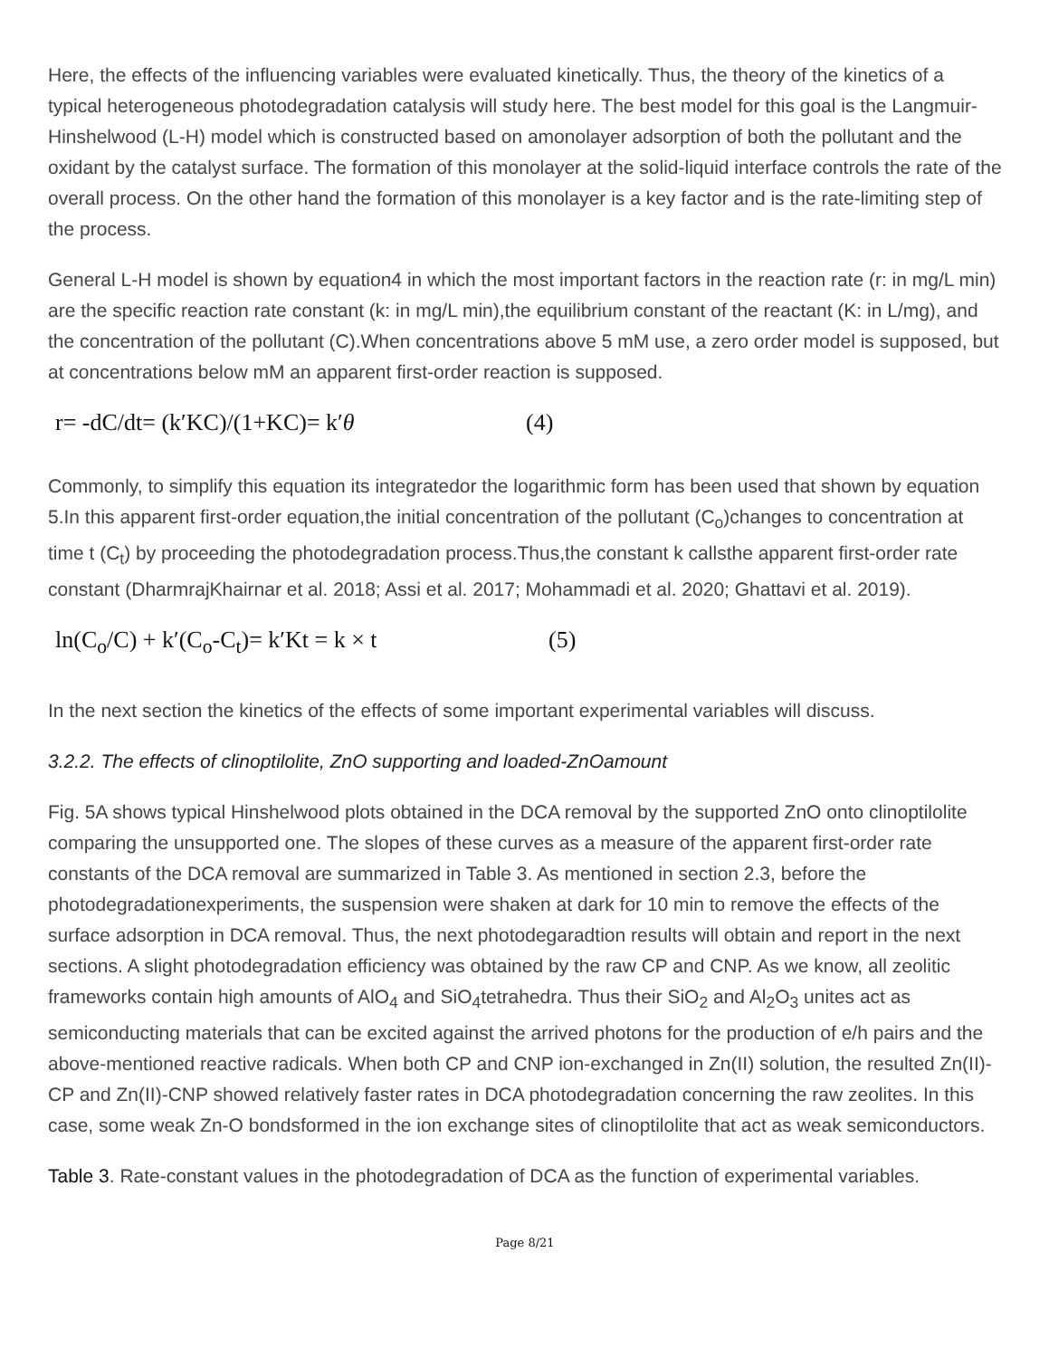Here, the effects of the influencing variables were evaluated kinetically. Thus, the theory of the kinetics of a typical heterogeneous photodegradation catalysis will study here. The best model for this goal is the Langmuir-Hinshelwood (L-H) model which is constructed based on amonolayer adsorption of both the pollutant and the oxidant by the catalyst surface. The formation of this monolayer at the solid-liquid interface controls the rate of the overall process. On the other hand the formation of this monolayer is a key factor and is the rate-limiting step of the process.
General L-H model is shown by equation4 in which the most important factors in the reaction rate (r: in mg/L min) are the specific reaction rate constant (k: in mg/L min),the equilibrium constant of the reactant (K: in L/mg), and the concentration of the pollutant (C).When concentrations above 5 mM use, a zero order model is supposed, but at concentrations below mM an apparent first-order reaction is supposed.
r= -dC/dt= (k′KC)/(1+KC)= k′θ (4)
Commonly, to simplify this equation its integratedor the logarithmic form has been used that shown by equation 5.In this apparent first-order equation,the initial concentration of the pollutant (C<sub>o</sub>)changes to concentration at time t (C<sub>t</sub>) by proceeding the photodegradation process.Thus,the constant k callsthe apparent first-order rate constant (DharmrajKhairnar et al. 2018; Assi et al. 2017; Mohammadi et al. 2020; Ghattavi et al. 2019).
ln(C<sub>o</sub>/C) + k′(C<sub>o</sub>-C<sub>t</sub>)= k′Kt = k × t (5)
In the next section the kinetics of the effects of some important experimental variables will discuss.
3.2.2. The effects of clinoptilolite, ZnO supporting and loaded-ZnOamount
Fig. 5A shows typical Hinshelwood plots obtained in the DCA removal by the supported ZnO onto clinoptilolite comparing the unsupported one. The slopes of these curves as a measure of the apparent first-order rate constants of the DCA removal are summarized in Table 3. As mentioned in section 2.3, before the photodegradationexperiments, the suspension were shaken at dark for 10 min to remove the effects of the surface adsorption in DCA removal. Thus, the next photodegaradtion results will obtain and report in the next sections. A slight photodegradation efficiency was obtained by the raw CP and CNP. As we know, all zeolitic frameworks contain high amounts of AlO<sub>4</sub> and SiO<sub>4</sub>tetrahedra. Thus their SiO<sub>2</sub> and Al<sub>2</sub>O<sub>3</sub> unites act as semiconducting materials that can be excited against the arrived photons for the production of e/h pairs and the above-mentioned reactive radicals. When both CP and CNP ion-exchanged in Zn(II) solution, the resulted Zn(II)-CP and Zn(II)-CNP showed relatively faster rates in DCA photodegradation concerning the raw zeolites. In this case, some weak Zn-O bondsformed in the ion exchange sites of clinoptilolite that act as weak semiconductors.
Table 3. Rate-constant values in the photodegradation of DCA as the function of experimental variables.
Page 8/21